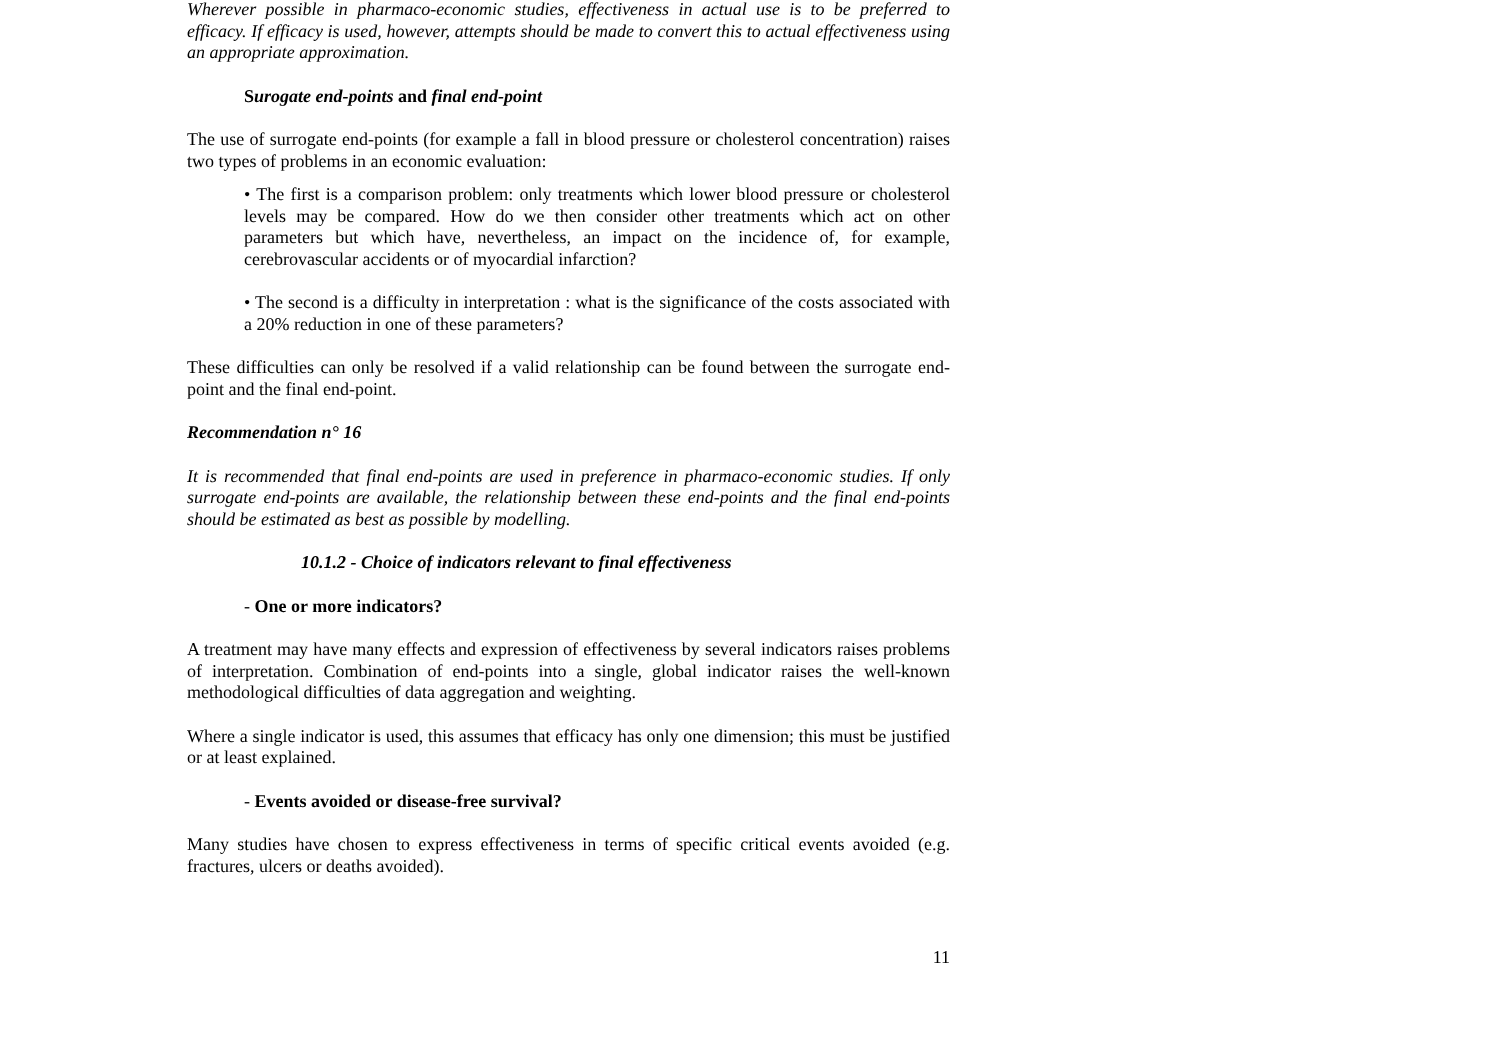Wherever possible in pharmaco-economic studies, effectiveness in actual use is to be preferred to efficacy. If efficacy is used, however, attempts should be made to convert this to actual effectiveness using an appropriate approximation.
Surogate end-points and final end-point
The use of surrogate end-points (for example a fall in blood pressure or cholesterol concentration) raises two types of problems in an economic evaluation:
• The first is a comparison problem: only treatments which lower blood pressure or cholesterol levels may be compared. How do we then consider other treatments which act on other parameters but which have, nevertheless, an impact on the incidence of, for example, cerebrovascular accidents or of myocardial infarction?
• The second is a difficulty in interpretation : what is the significance of the costs associated with a 20% reduction in one of these parameters?
These difficulties can only be resolved if a valid relationship can be found between the surrogate end-point and the final end-point.
Recommendation n° 16
It is recommended that final end-points are used in preference in pharmaco-economic studies. If only surrogate end-points are available, the relationship between these end-points and the final end-points should be estimated as best as possible by modelling.
10.1.2 - Choice of indicators relevant to final effectiveness
- One or more indicators?
A treatment may have many effects and expression of effectiveness by several indicators raises problems of interpretation. Combination of end-points into a single, global indicator raises the well-known methodological difficulties of data aggregation and weighting.
Where a single indicator is used, this assumes that efficacy has only one dimension; this must be justified or at least explained.
- Events avoided or disease-free survival?
Many studies have chosen to express effectiveness in terms of specific critical events avoided (e.g. fractures, ulcers or deaths avoided).
11